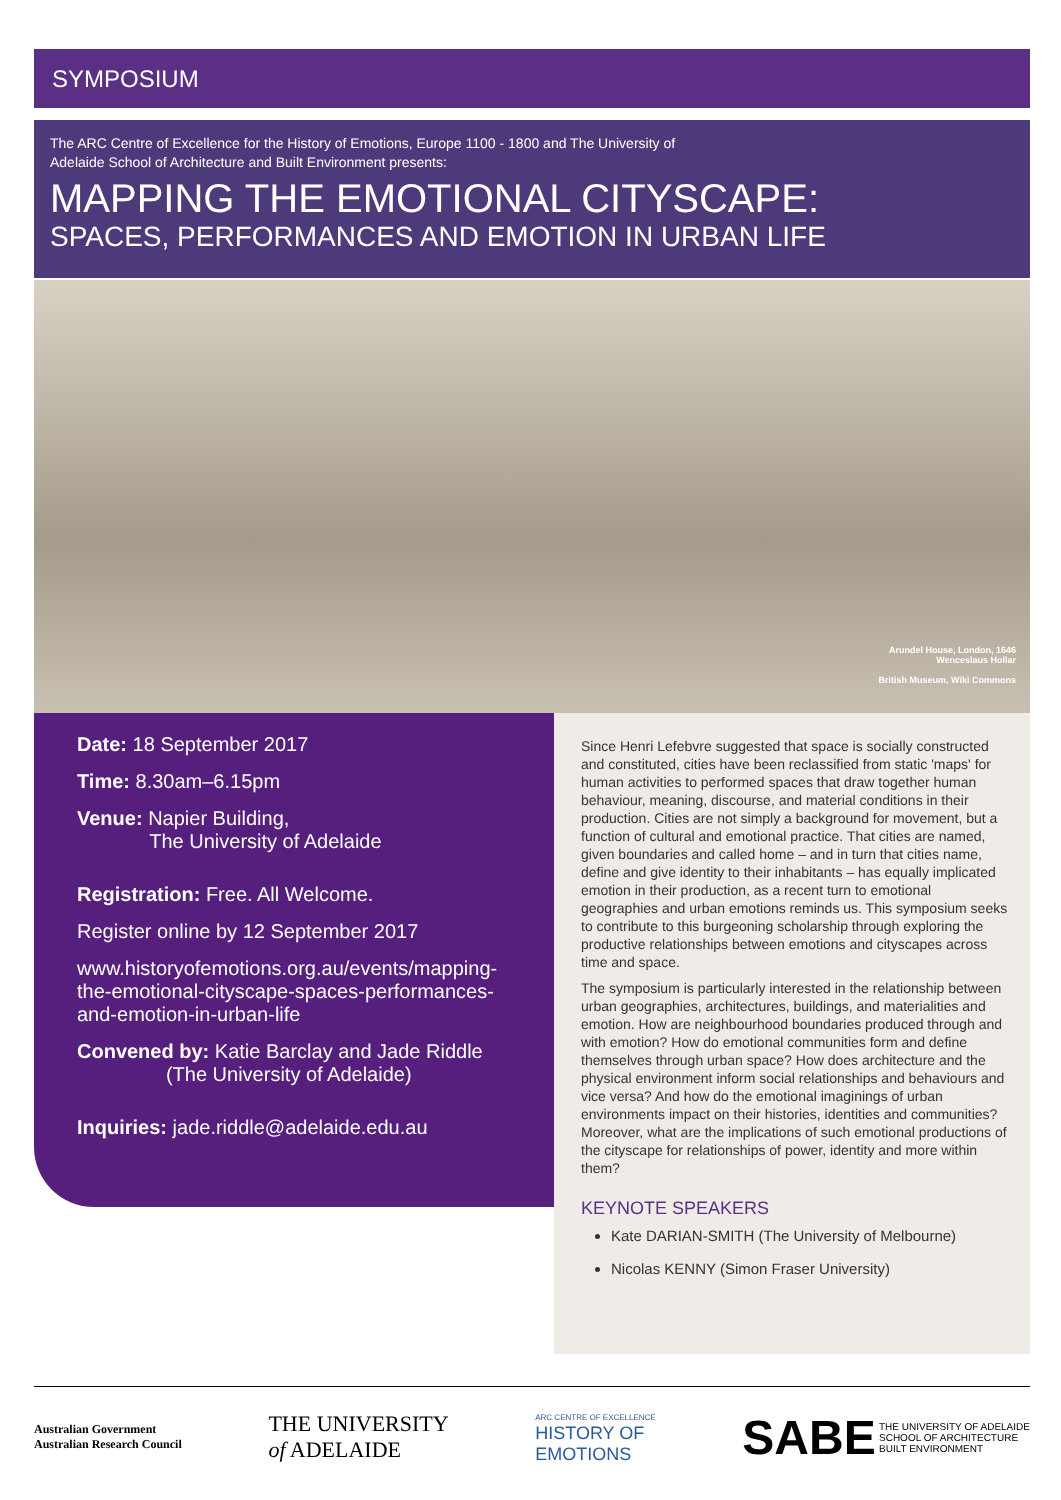SYMPOSIUM
The ARC Centre of Excellence for the History of Emotions, Europe 1100 - 1800 and The University of
Adelaide School of Architecture and Built Environment presents:
MAPPING THE EMOTIONAL CITYSCAPE:
SPACES, PERFORMANCES AND EMOTION IN URBAN LIFE
Arundel House, London, 1646
Wenceslaus Hollar
British Museum, Wiki Commons
Date: 18 September 2017
Time: 8.30am–6.15pm
Venue: Napier Building,
The University of Adelaide
Registration: Free. All Welcome.
Register online by 12 September 2017
www.historyofemotions.org.au/events/mapping-the-emotional-cityscape-spaces-performances-and-emotion-in-urban-life
Convened by: Katie Barclay and Jade Riddle
(The University of Adelaide)
Inquiries: jade.riddle@adelaide.edu.au
Since Henri Lefebvre suggested that space is socially constructed and constituted, cities have been reclassified from static 'maps' for human activities to performed spaces that draw together human behaviour, meaning, discourse, and material conditions in their production. Cities are not simply a background for movement, but a function of cultural and emotional practice. That cities are named, given boundaries and called home – and in turn that cities name, define and give identity to their inhabitants – has equally implicated emotion in their production, as a recent turn to emotional geographies and urban emotions reminds us. This symposium seeks to contribute to this burgeoning scholarship through exploring the productive relationships between emotions and cityscapes across time and space.
The symposium is particularly interested in the relationship between urban geographies, architectures, buildings, and materialities and emotion. How are neighbourhood boundaries produced through and with emotion? How do emotional communities form and define themselves through urban space? How does architecture and the physical environment inform social relationships and behaviours and vice versa? And how do the emotional imaginings of urban environments impact on their histories, identities and communities? Moreover, what are the implications of such emotional productions of the cityscape for relationships of power, identity and more within them?
KEYNOTE SPEAKERS
Kate DARIAN-SMITH (The University of Melbourne)
Nicolas KENNY (Simon Fraser University)
Australian Government
Australian Research Council
THE UNIVERSITY
of ADELAIDE
ARC CENTRE OF EXCELLENCE
HISTORY OF
EMOTIONS
SABE THE UNIVERSITY OF ADELAIDE
SCHOOL OF ARCHITECTURE
BUILT ENVIRONMENT